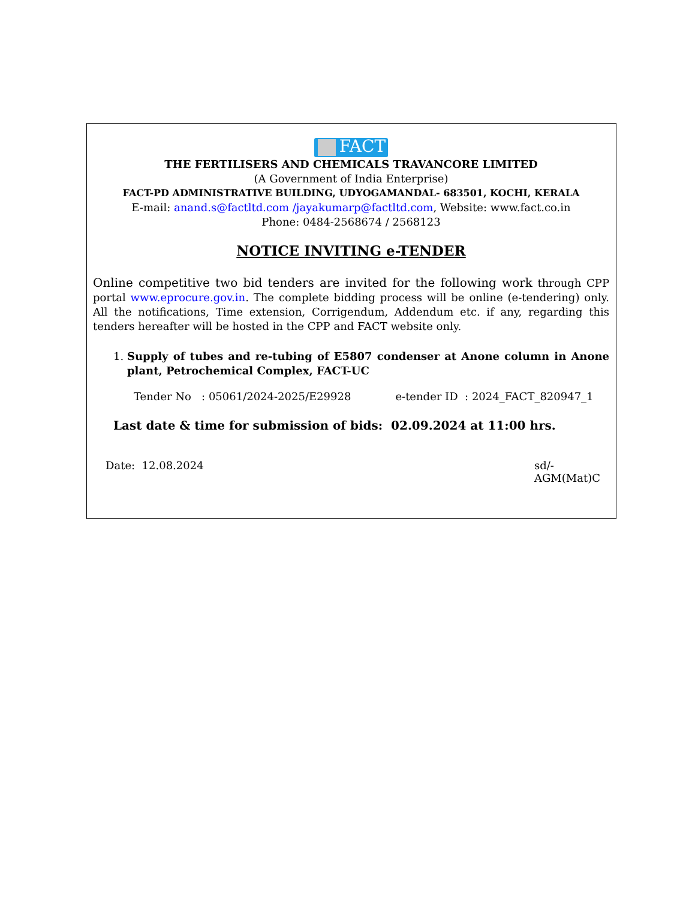FACT
THE FERTILISERS AND CHEMICALS TRAVANCORE LIMITED
(A Government of India Enterprise)
FACT-PD ADMINISTRATIVE BUILDING, UDYOGAMANDAL- 683501, KOCHI, KERALA
E-mail: anand.s@factltd.com /jayakumarp@factltd.com, Website: www.fact.co.in
Phone: 0484-2568674 / 2568123
NOTICE INVITING e-TENDER
Online competitive two bid tenders are invited for the following work through CPP portal www.eprocure.gov.in. The complete bidding process will be online (e-tendering) only. All the notifications, Time extension, Corrigendum, Addendum etc. if any, regarding this tenders hereafter will be hosted in the CPP and FACT website only.
1. Supply of tubes and re-tubing of E5807 condenser at Anone column in Anone plant, Petrochemical Complex, FACT-UC
Tender No : 05061/2024-2025/E29928 e-tender ID : 2024_FACT_820947_1
Last date & time for submission of bids: 02.09.2024 at 11:00 hrs.
Date: 12.08.2024 sd/-
AGM(Mat)C